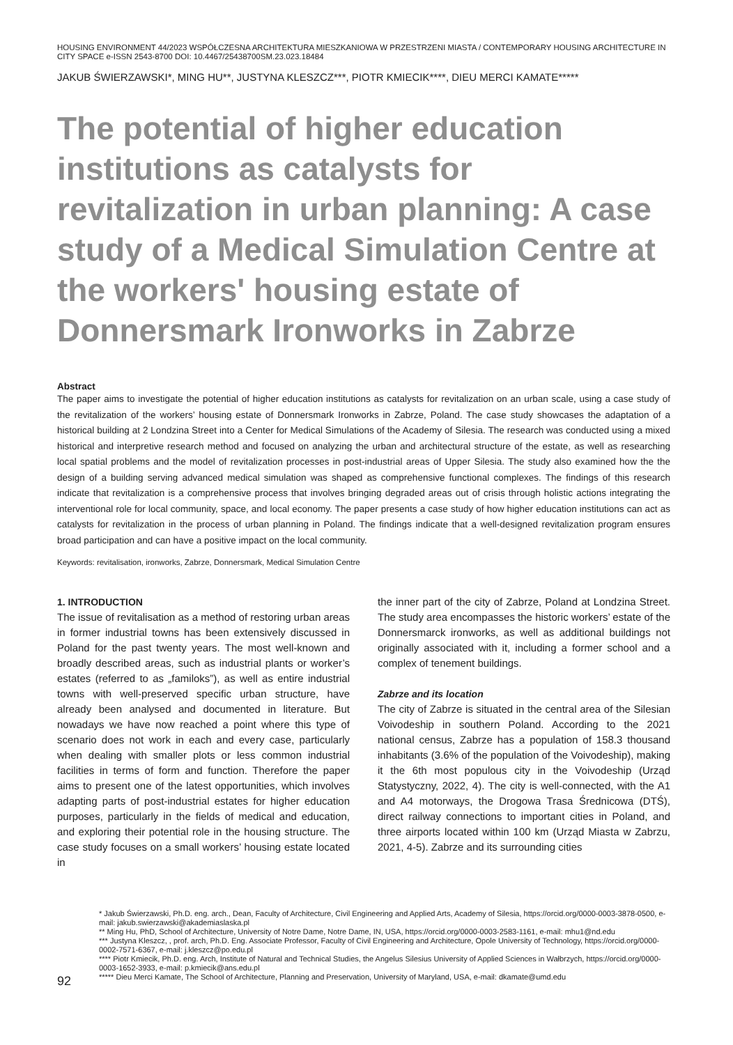HOUSING ENVIRONMENT 44/2023 WSPÓŁCZESNA ARCHITEKTURA MIESZKANIOWA W PRZESTRZENI MIASTA / CONTEMPORARY HOUSING ARCHITECTURE IN CITY SPACE e-ISSN 2543-8700 DOI: 10.4467/25438700SM.23.023.18484
JAKUB ŚWIERZAWSKI*, MING HU**, JUSTYNA KLESZCZ***, PIOTR KMIECIK****, DIEU MERCI KAMATE*****
The potential of higher education institutions as catalysts for revitalization in urban planning: A case study of a Medical Simulation Centre at the workers' housing estate of Donnersmark Ironworks in Zabrze
Abstract
The paper aims to investigate the potential of higher education institutions as catalysts for revitalization on an urban scale, using a case study of the revitalization of the workers’ housing estate of Donnersmark Ironworks in Zabrze, Poland. The case study showcases the adaptation of a historical building at 2 Londzina Street into a Center for Medical Simulations of the Academy of Silesia. The research was conducted using a mixed historical and interpretive research method and focused on analyzing the urban and architectural structure of the estate, as well as researching local spatial problems and the model of revitalization processes in post-industrial areas of Upper Silesia. The study also examined how the the design of a building serving advanced medical simulation was shaped as comprehensive functional complexes. The findings of this research indicate that revitalization is a comprehensive process that involves bringing degraded areas out of crisis through holistic actions integrating the interventional role for local community, space, and local economy. The paper presents a case study of how higher education institutions can act as catalysts for revitalization in the process of urban planning in Poland. The findings indicate that a well-designed revitalization program ensures broad participation and can have a positive impact on the local community.
Keywords: revitalisation, ironworks, Zabrze, Donnersmark, Medical Simulation Centre
1. INTRODUCTION
The issue of revitalisation as a method of restoring urban areas in former industrial towns has been extensively discussed in Poland for the past twenty years. The most well-known and broadly described areas, such as industrial plants or worker’s estates (referred to as „familoks”), as well as entire industrial towns with well-preserved specific urban structure, have already been analysed and documented in literature. But nowadays we have now reached a point where this type of scenario does not work in each and every case, particularly when dealing with smaller plots or less common industrial facilities in terms of form and function. Therefore the paper aims to present one of the latest opportunities, which involves adapting parts of post-industrial estates for higher education purposes, particularly in the fields of medical and education, and exploring their potential role in the housing structure. The case study focuses on a small workers’ housing estate located in
the inner part of the city of Zabrze, Poland at Londzina Street. The study area encompasses the historic workers’ estate of the Donnersmarck ironworks, as well as additional buildings not originally associated with it, including a former school and a complex of tenement buildings.
Zabrze and its location
The city of Zabrze is situated in the central area of the Silesian Voivodeship in southern Poland. According to the 2021 national census, Zabrze has a population of 158.3 thousand inhabitants (3.6% of the population of the Voivodeship), making it the 6th most populous city in the Voivodeship (Urząd Statystyczny, 2022, 4). The city is well-connected, with the A1 and A4 motorways, the Drogowa Trasa Średnicowa (DTŚ), direct railway connections to important cities in Poland, and three airports located within 100 km (Urząd Miasta w Zabrzu, 2021, 4-5). Zabrze and its surrounding cities
* Jakub Świerzawski, Ph.D. eng. arch., Dean, Faculty of Architecture, Civil Engineering and Applied Arts, Academy of Silesia, https://orcid.org/0000-0003-3878-0500, e-mail: jakub.swierzawski@akademiaslaska.pl
** Ming Hu, PhD, School of Architecture, University of Notre Dame, Notre Dame, IN, USA, https://orcid.org/0000-0003-2583-1161, e-mail: mhu1@nd.edu
*** Justyna Kleszcz, , prof. arch, Ph.D. Eng. Associate Professor, Faculty of Civil Engineering and Architecture, Opole University of Technology, https://orcid.org/0000-0002-7571-6367, e-mail: j.kleszcz@po.edu.pl
**** Piotr Kmiecik, Ph.D. eng. Arch, Institute of Natural and Technical Studies, the Angelus Silesius University of Applied Sciences in Wałbrzych, https://orcid.org/0000-0003-1652-3933, e-mail: p.kmiecik@ans.edu.pl
***** Dieu Merci Kamate, The School of Architecture, Planning and Preservation, University of Maryland, USA, e-mail: dkamate@umd.edu
92